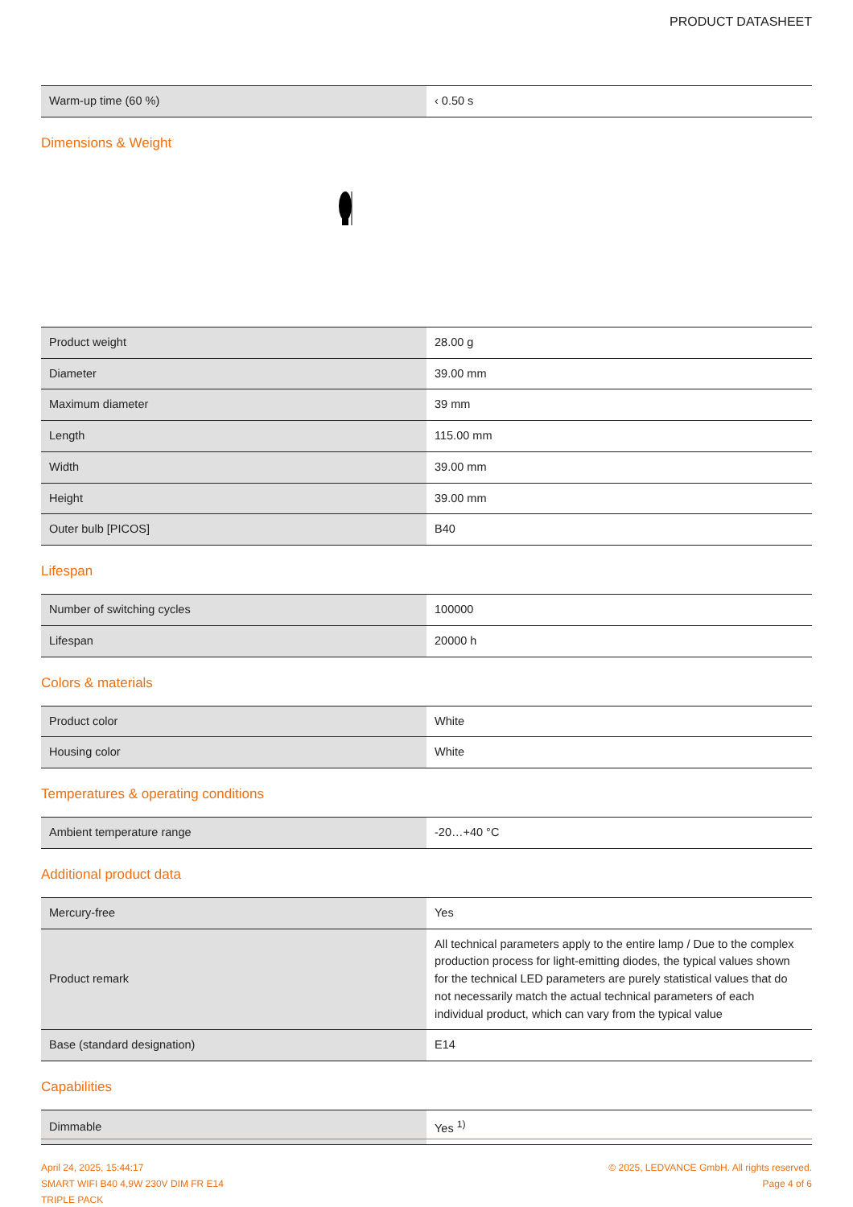PRODUCT DATASHEET
| Warm-up time (60 %) | ‹ 0.50 s |
Dimensions & Weight
| Product weight | 28.00 g |
| Diameter | 39.00 mm |
| Maximum diameter | 39 mm |
| Length | 115.00 mm |
| Width | 39.00 mm |
| Height | 39.00 mm |
| Outer bulb [PICOS] | B40 |
Lifespan
| Number of switching cycles | 100000 |
| Lifespan | 20000 h |
Colors & materials
| Product color | White |
| Housing color | White |
Temperatures & operating conditions
| Ambient temperature range | -20…+40 °C |
Additional product data
| Mercury-free | Yes |
| Product remark | All technical parameters apply to the entire lamp / Due to the complex production process for light-emitting diodes, the typical values shown for the technical LED parameters are purely statistical values that do not necessarily match the actual technical parameters of each individual product, which can vary from the typical value |
| Base (standard designation) | E14 |
Capabilities
| Dimmable | Yes <sup>1)</sup> |
April 24, 2025, 15:44:17
SMART WIFI B40 4,9W 230V DIM FR E14
TRIPLE PACK
© 2025, LEDVANCE GmbH. All rights reserved.
Page 4 of 6